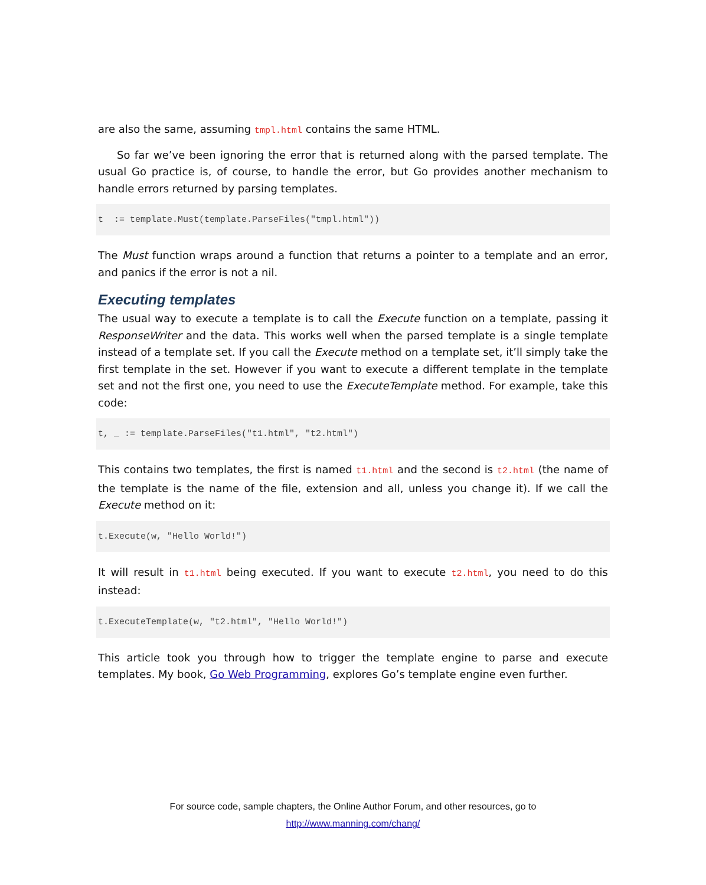are also the same, assuming tmpl.html contains the same HTML.
So far we’ve been ignoring the error that is returned along with the parsed template. The usual Go practice is, of course, to handle the error, but Go provides another mechanism to handle errors returned by parsing templates.
t  := template.Must(template.ParseFiles("tmpl.html"))
The Must function wraps around a function that returns a pointer to a template and an error, and panics if the error is not a nil.
Executing templates
The usual way to execute a template is to call the Execute function on a template, passing it ResponseWriter and the data. This works well when the parsed template is a single template instead of a template set. If you call the Execute method on a template set, it’ll simply take the first template in the set. However if you want to execute a different template in the template set and not the first one, you need to use the ExecuteTemplate method. For example, take this code:
t, _ := template.ParseFiles("t1.html", "t2.html")
This contains two templates, the first is named t1.html and the second is t2.html (the name of the template is the name of the file, extension and all, unless you change it). If we call the Execute method on it:
t.Execute(w, "Hello World!")
It will result in t1.html being executed. If you want to execute t2.html, you need to do this instead:
t.ExecuteTemplate(w, "t2.html", "Hello World!")
This article took you through how to trigger the template engine to parse and execute templates. My book, Go Web Programming, explores Go’s template engine even further.
For source code, sample chapters, the Online Author Forum, and other resources, go to
http://www.manning.com/chang/